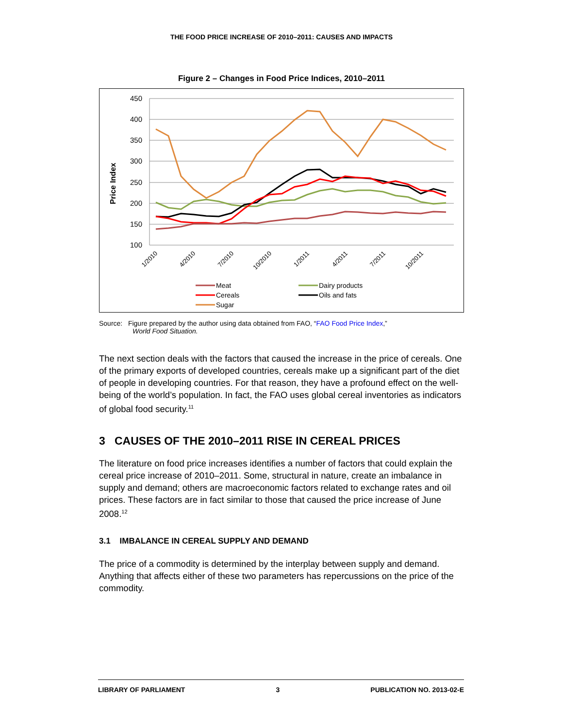THE FOOD PRICE INCREASE OF 2010–2011: CAUSES AND IMPACTS
Figure 2 – Changes in Food Price Indices, 2010–2011
450
400
350
300
250
200
150
100
Price Index
1/2010
4/2010
7/2010
10/2010
1/2011
4/2011
7/2011
10/2011
Meat
Dairy products
Cereals
Oils and fats
Sugar
Source: Figure prepared by the author using data obtained from FAO, “FAO Food Price Index,”
World Food Situation.
The next section deals with the factors that caused the increase in the price of cereals. One of the primary exports of developed countries, cereals make up a significant part of the diet of people in developing countries. For that reason, they have a profound effect on the well-being of the world’s population. In fact, the FAO uses global cereal inventories as indicators of global food security.<sup>11</sup>
3 CAUSES OF THE 2010–2011 RISE IN CEREAL PRICES
The literature on food price increases identifies a number of factors that could explain the cereal price increase of 2010–2011. Some, structural in nature, create an imbalance in supply and demand; others are macroeconomic factors related to exchange rates and oil prices. These factors are in fact similar to those that caused the price increase of June 2008.<sup>12</sup>
3.1 IMBALANCE IN CEREAL SUPPLY AND DEMAND
The price of a commodity is determined by the interplay between supply and demand. Anything that affects either of these two parameters has repercussions on the price of the commodity.
LIBRARY OF PARLIAMENT 3 PUBLICATION NO. 2013-02-E